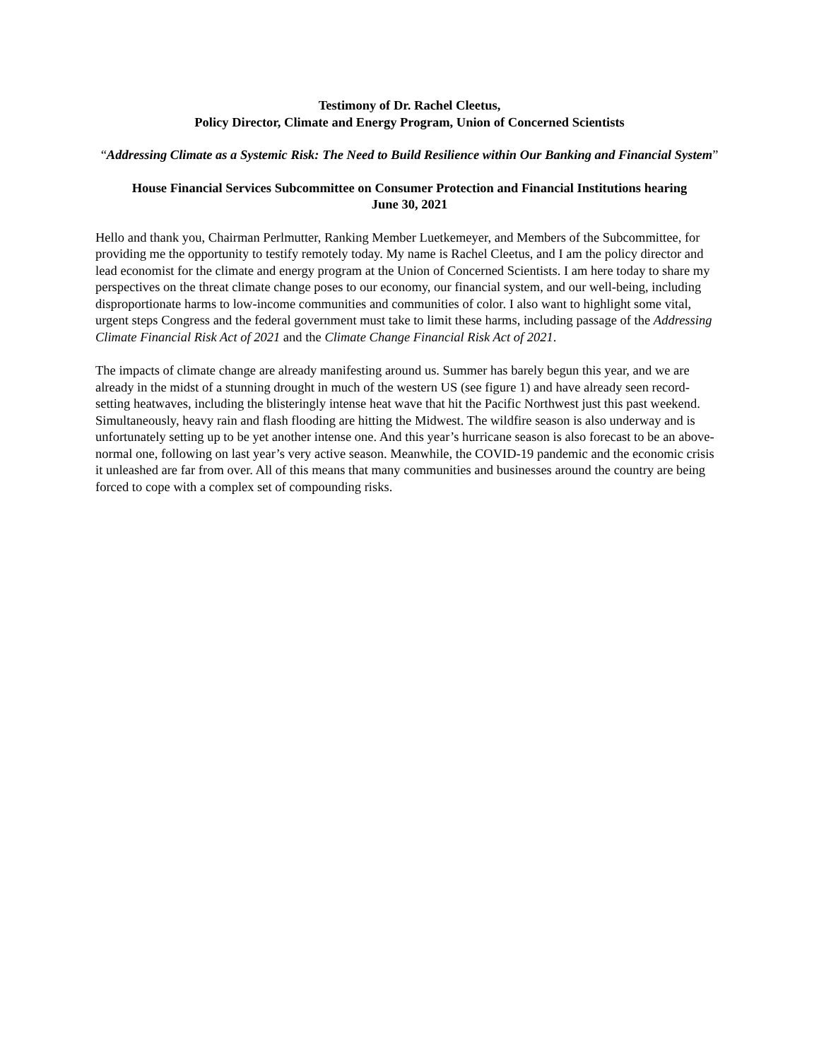Testimony of Dr. Rachel Cleetus,
Policy Director, Climate and Energy Program, Union of Concerned Scientists
“Addressing Climate as a Systemic Risk: The Need to Build Resilience within Our Banking and Financial System”
House Financial Services Subcommittee on Consumer Protection and Financial Institutions hearing
June 30, 2021
Hello and thank you, Chairman Perlmutter, Ranking Member Luetkemeyer, and Members of the Subcommittee, for providing me the opportunity to testify remotely today. My name is Rachel Cleetus, and I am the policy director and lead economist for the climate and energy program at the Union of Concerned Scientists. I am here today to share my perspectives on the threat climate change poses to our economy, our financial system, and our well-being, including disproportionate harms to low-income communities and communities of color. I also want to highlight some vital, urgent steps Congress and the federal government must take to limit these harms, including passage of the Addressing Climate Financial Risk Act of 2021 and the Climate Change Financial Risk Act of 2021.
The impacts of climate change are already manifesting around us. Summer has barely begun this year, and we are already in the midst of a stunning drought in much of the western US (see figure 1) and have already seen record-setting heatwaves, including the blisteringly intense heat wave that hit the Pacific Northwest just this past weekend. Simultaneously, heavy rain and flash flooding are hitting the Midwest. The wildfire season is also underway and is unfortunately setting up to be yet another intense one. And this year’s hurricane season is also forecast to be an above-normal one, following on last year’s very active season. Meanwhile, the COVID-19 pandemic and the economic crisis it unleashed are far from over. All of this means that many communities and businesses around the country are being forced to cope with a complex set of compounding risks.